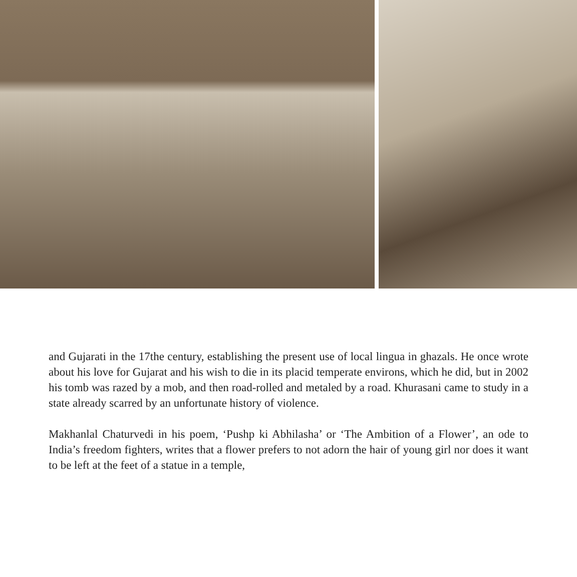and Gujarati in the 17the century, establishing the present use of local lingua in ghazals. He once wrote about his love for Gujarat and his wish to die in its placid temperate environs, which he did, but in 2002 his tomb was razed by a mob, and then road-rolled and metaled by a road. Khurasani came to study in a state already scarred by an unfortunate history of violence.
Makhanlal Chaturvedi in his poem, ‘Pushp ki Abhilasha’ or ‘The Ambition of a Flower’, an ode to India’s freedom fighters, writes that a flower prefers to not adorn the hair of young girl nor does it want to be left at the feet of a statue in a temple,